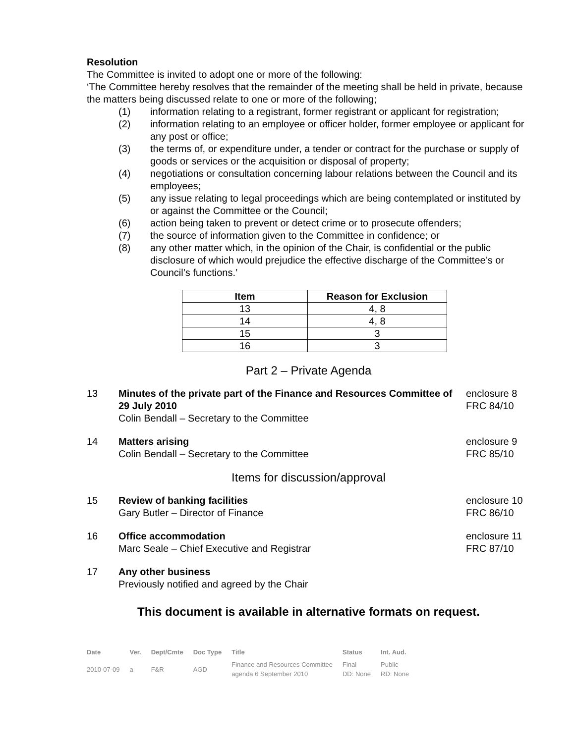Resolution
The Committee is invited to adopt one or more of the following:
‘The Committee hereby resolves that the remainder of the meeting shall be held in private, because the matters being discussed relate to one or more of the following;
(1) information relating to a registrant, former registrant or applicant for registration;
(2) information relating to an employee or officer holder, former employee or applicant for any post or office;
(3) the terms of, or expenditure under, a tender or contract for the purchase or supply of goods or services or the acquisition or disposal of property;
(4) negotiations or consultation concerning labour relations between the Council and its employees;
(5) any issue relating to legal proceedings which are being contemplated or instituted by or against the Committee or the Council;
(6) action being taken to prevent or detect crime or to prosecute offenders;
(7) the source of information given to the Committee in confidence; or
(8) any other matter which, in the opinion of the Chair, is confidential or the public disclosure of which would prejudice the effective discharge of the Committee’s or Council’s functions.’
| Item | Reason for Exclusion |
| --- | --- |
| 13 | 4, 8 |
| 14 | 4, 8 |
| 15 | 3 |
| 16 | 3 |
Part 2 – Private Agenda
13 Minutes of the private part of the Finance and Resources Committee of 29 July 2010
Colin Bendall – Secretary to the Committee
enclosure 8
FRC 84/10
14 Matters arising
Colin Bendall – Secretary to the Committee
enclosure 9
FRC 85/10
Items for discussion/approval
15 Review of banking facilities
Gary Butler – Director of Finance
enclosure 10
FRC 86/10
16 Office accommodation
Marc Seale – Chief Executive and Registrar
enclosure 11
FRC 87/10
17 Any other business
Previously notified and agreed by the Chair
This document is available in alternative formats on request.
| Date | Ver. | Dept/Cmte | Doc Type | Title | Status | Int. Aud. |
| 2010-07-09 | a | F&R | AGD | Finance and Resources Committee agenda 6 September 2010 | Final DD: None | Public RD: None |